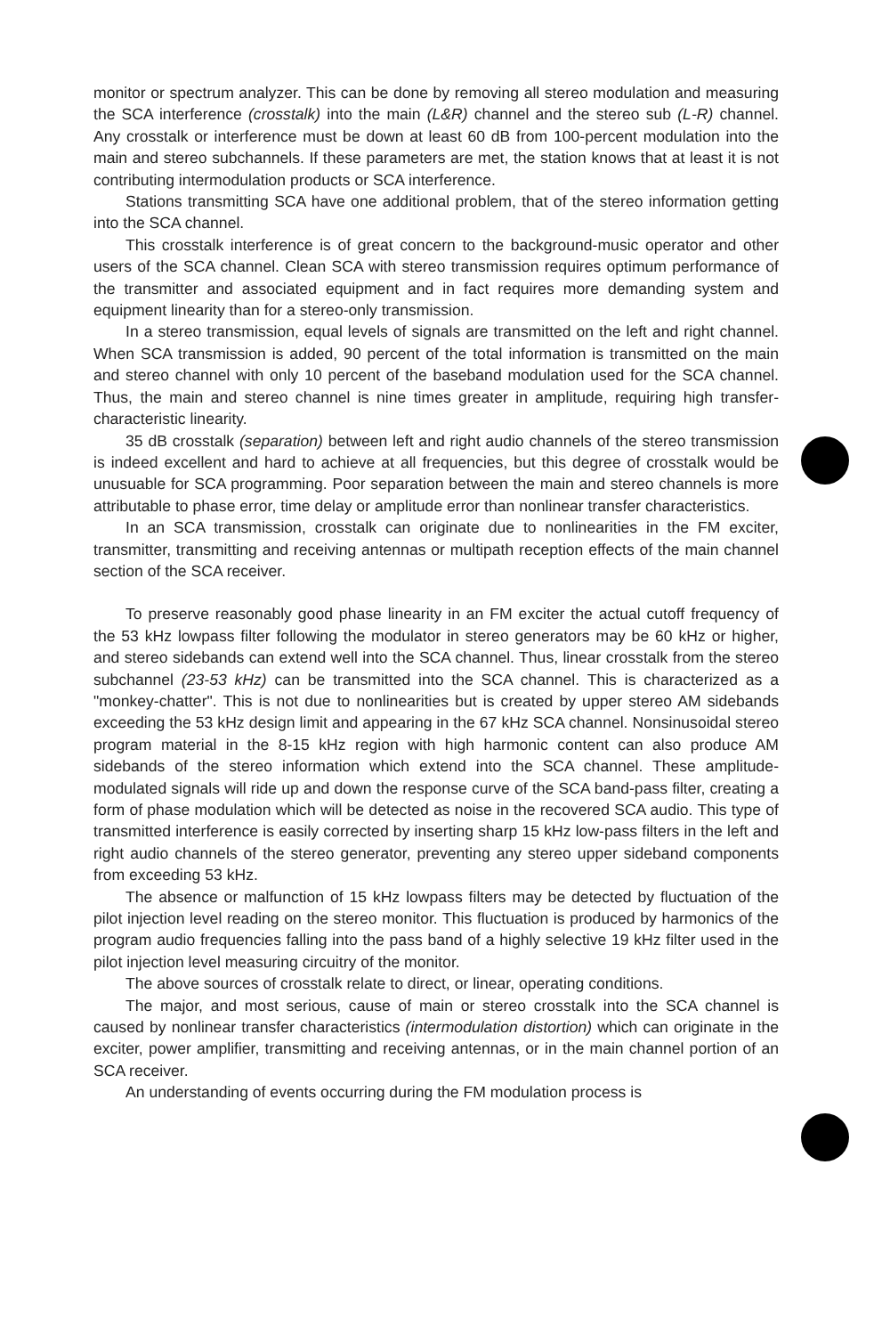monitor or spectrum analyzer. This can be done by removing all stereo modulation and measuring the SCA interference (crosstalk) into the main (L&R) channel and the stereo sub (L-R) channel. Any crosstalk or interference must be down at least 60 dB from 100-percent modulation into the main and stereo subchannels. If these parameters are met, the station knows that at least it is not contributing intermodulation products or SCA interference.
Stations transmitting SCA have one additional problem, that of the stereo information getting into the SCA channel.
This crosstalk interference is of great concern to the background-music operator and other users of the SCA channel. Clean SCA with stereo transmission requires optimum performance of the transmitter and associated equipment and in fact requires more demanding system and equipment linearity than for a stereo-only transmission.
In a stereo transmission, equal levels of signals are transmitted on the left and right channel. When SCA transmission is added, 90 percent of the total information is transmitted on the main and stereo channel with only 10 percent of the baseband modulation used for the SCA channel. Thus, the main and stereo channel is nine times greater in amplitude, requiring high transfer-characteristic linearity.
35 dB crosstalk (separation) between left and right audio channels of the stereo transmission is indeed excellent and hard to achieve at all frequencies, but this degree of crosstalk would be unusuable for SCA programming. Poor separation between the main and stereo channels is more attributable to phase error, time delay or amplitude error than nonlinear transfer characteristics.
In an SCA transmission, crosstalk can originate due to nonlinearities in the FM exciter, transmitter, transmitting and receiving antennas or multipath reception effects of the main channel section of the SCA receiver.
To preserve reasonably good phase linearity in an FM exciter the actual cutoff frequency of the 53 kHz lowpass filter following the modulator in stereo generators may be 60 kHz or higher, and stereo sidebands can extend well into the SCA channel. Thus, linear crosstalk from the stereo subchannel (23-53 kHz) can be transmitted into the SCA channel. This is characterized as a "monkey-chatter". This is not due to nonlinearities but is created by upper stereo AM sidebands exceeding the 53 kHz design limit and appearing in the 67 kHz SCA channel. Nonsinusoidal stereo program material in the 8-15 kHz region with high harmonic content can also produce AM sidebands of the stereo information which extend into the SCA channel. These amplitude-modulated signals will ride up and down the response curve of the SCA band-pass filter, creating a form of phase modulation which will be detected as noise in the recovered SCA audio. This type of transmitted interference is easily corrected by inserting sharp 15 kHz low-pass filters in the left and right audio channels of the stereo generator, preventing any stereo upper sideband components from exceeding 53 kHz.
The absence or malfunction of 15 kHz lowpass filters may be detected by fluctuation of the pilot injection level reading on the stereo monitor. This fluctuation is produced by harmonics of the program audio frequencies falling into the pass band of a highly selective 19 kHz filter used in the pilot injection level measuring circuitry of the monitor.
The above sources of crosstalk relate to direct, or linear, operating conditions.
The major, and most serious, cause of main or stereo crosstalk into the SCA channel is caused by nonlinear transfer characteristics (intermodulation distortion) which can originate in the exciter, power amplifier, transmitting and receiving antennas, or in the main channel portion of an SCA receiver.
An understanding of events occurring during the FM modulation process is